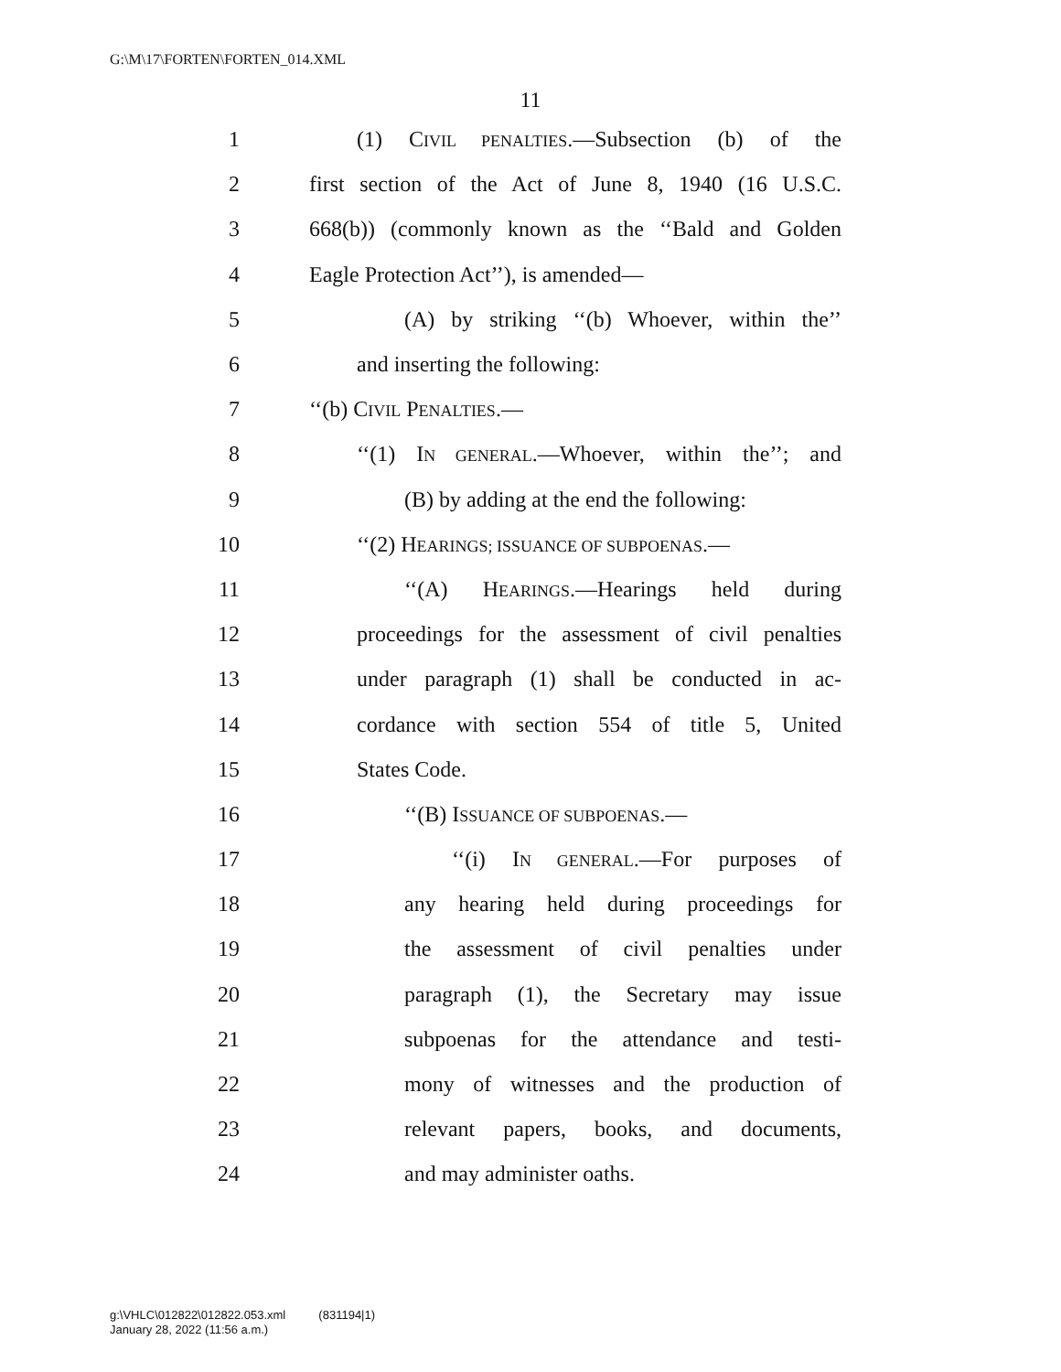G:\M\17\FORTEN\FORTEN_014.XML
11
1 (1) CIVIL PENALTIES.—Subsection (b) of the
2 first section of the Act of June 8, 1940 (16 U.S.C.
3 668(b)) (commonly known as the ‘‘Bald and Golden
4 Eagle Protection Act’’), is amended—
5 (A) by striking ‘‘(b) Whoever, within the’’
6 and inserting the following:
7 ‘‘(b) CIVIL PENALTIES.—
8 ‘‘(1) IN GENERAL.—Whoever, within the’’; and
9 (B) by adding at the end the following:
10 ‘‘(2) HEARINGS; ISSUANCE OF SUBPOENAS.—
11 ‘‘(A) HEARINGS.—Hearings held during
12 proceedings for the assessment of civil penalties
13 under paragraph (1) shall be conducted in ac-
14 cordance with section 554 of title 5, United
15 States Code.
16 ‘‘(B) ISSUANCE OF SUBPOENAS.—
17 ‘‘(i) IN GENERAL.—For purposes of
18 any hearing held during proceedings for
19 the assessment of civil penalties under
20 paragraph (1), the Secretary may issue
21 subpoenas for the attendance and testi-
22 mony of witnesses and the production of
23 relevant papers, books, and documents,
24 and may administer oaths.
g:\VHLC\012822\012822.053.xml (831194|1)
January 28, 2022 (11:56 a.m.)